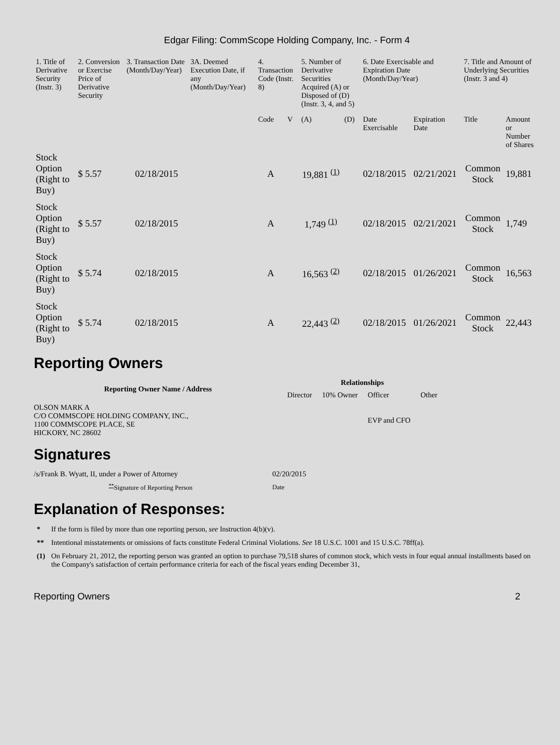Edgar Filing: CommScope Holding Company, Inc. - Form 4
| 1. Title of Derivative Security (Instr. 3) | 2. Conversion or Exercise Price of Derivative Security | 3. Transaction Date (Month/Day/Year) | 3A. Deemed Execution Date, if any (Month/Day/Year) | 4. Transaction Code (Instr. 8) | | 5. Number of Derivative Securities Acquired (A) or Disposed of (D) (Instr. 3, 4, and 5) | | 6. Date Exercisable and Expiration Date (Month/Day/Year) | | 7. Title and Amount of Underlying Securities (Instr. 3 and 4) | |
| --- | --- | --- | --- | --- | --- | --- | --- | --- | --- | --- | --- |
| | | | | Code | V | (A) | (D) | Date Exercisable | Expiration Date | Title | Amount or Number of Shares |
| Stock Option (Right to Buy) | $ 5.57 | 02/18/2015 | | A | | 19,881 <sup>(1)</sup> | | 02/18/2015 | 02/21/2021 | Common Stock | 19,881 |
| Stock Option (Right to Buy) | $ 5.57 | 02/18/2015 | | A | | 1,749 <sup>(1)</sup> | | 02/18/2015 | 02/21/2021 | Common Stock | 1,749 |
| Stock Option (Right to Buy) | $ 5.74 | 02/18/2015 | | A | | 16,563 <sup>(2)</sup> | | 02/18/2015 | 01/26/2021 | Common Stock | 16,563 |
| Stock Option (Right to Buy) | $ 5.74 | 02/18/2015 | | A | | 22,443 <sup>(2)</sup> | | 02/18/2015 | 01/26/2021 | Common Stock | 22,443 |
Reporting Owners
| Reporting Owner Name / Address | Relationships | | | |
| --- | --- | --- | --- | --- |
| | Director | 10% Owner | Officer | Other |
| OLSON MARK A C/O COMMSCOPE HOLDING COMPANY, INC., 1100 COMMSCOPE PLACE, SE HICKORY, NC 28602 | | | EVP and CFO | |
Signatures
| /s/Frank B. Wyatt, II, under a Power of Attorney | 02/20/2015 |
| <sup>**</sup> Signature of Reporting Person | Date |
Explanation of Responses:
| * | If the form is filed by more than one reporting person, see Instruction 4(b)(v). |
| ** | Intentional misstatements or omissions of facts constitute Federal Criminal Violations. See 18 U.S.C. 1001 and 15 U.S.C. 78ff(a). |
| (1) | On February 21, 2012, the reporting person was granted an option to purchase 79,518 shares of common stock, which vests in four equal annual installments based on the Company's satisfaction of certain performance criteria for each of the fiscal years ending December 31, |
Reporting Owners 2